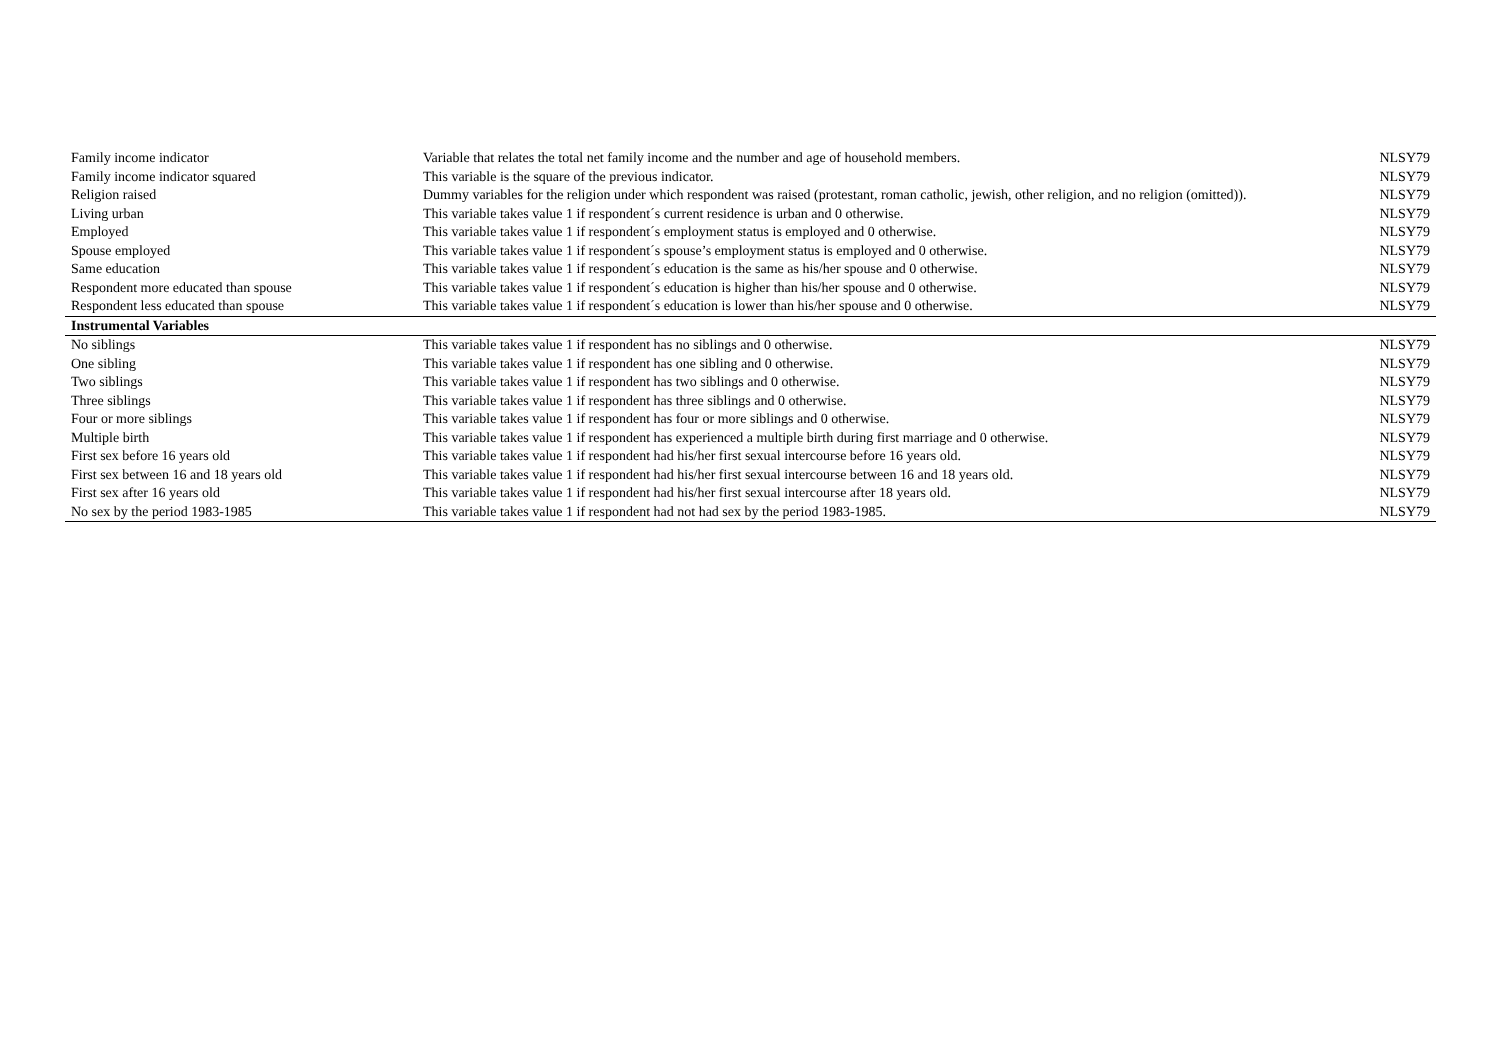| Family income indicator | Variable that relates the total net family income and the number and age of household members. | NLSY79 |
| Family income indicator squared | This variable is the square of the previous indicator. | NLSY79 |
| Religion raised | Dummy variables for the religion under which respondent was raised (protestant, roman catholic, jewish, other religion, and no religion (omitted)). | NLSY79 |
| Living urban | This variable takes value 1 if respondent´s current residence is urban and 0 otherwise. | NLSY79 |
| Employed | This variable takes value 1 if respondent´s employment status is employed and 0 otherwise. | NLSY79 |
| Spouse employed | This variable takes value 1 if respondent´s spouse’s employment status is employed and 0 otherwise. | NLSY79 |
| Same education | This variable takes value 1 if respondent´s education is the same as his/her spouse and 0 otherwise. | NLSY79 |
| Respondent more educated than spouse | This variable takes value 1 if respondent´s education is higher than his/her spouse and 0 otherwise. | NLSY79 |
| Respondent less educated than spouse | This variable takes value 1 if respondent´s education is lower than his/her spouse and 0 otherwise. | NLSY79 |
| Instrumental Variables | | |
| No siblings | This variable takes value 1 if respondent has no siblings and 0 otherwise. | NLSY79 |
| One sibling | This variable takes value 1 if respondent has one sibling and 0 otherwise. | NLSY79 |
| Two siblings | This variable takes value 1 if respondent has two siblings and 0 otherwise. | NLSY79 |
| Three siblings | This variable takes value 1 if respondent has three siblings and 0 otherwise. | NLSY79 |
| Four or more siblings | This variable takes value 1 if respondent has four or more siblings and 0 otherwise. | NLSY79 |
| Multiple birth | This variable takes value 1 if respondent has experienced a multiple birth during first marriage and 0 otherwise. | NLSY79 |
| First sex before 16 years old | This variable takes value 1 if respondent had his/her first sexual intercourse before 16 years old. | NLSY79 |
| First sex between 16 and 18 years old | This variable takes value 1 if respondent had his/her first sexual intercourse between 16 and 18 years old. | NLSY79 |
| First sex after 16 years old | This variable takes value 1 if respondent had his/her first sexual intercourse after 18 years old. | NLSY79 |
| No sex by the period 1983-1985 | This variable takes value 1 if respondent had not had sex by the period 1983-1985. | NLSY79 |